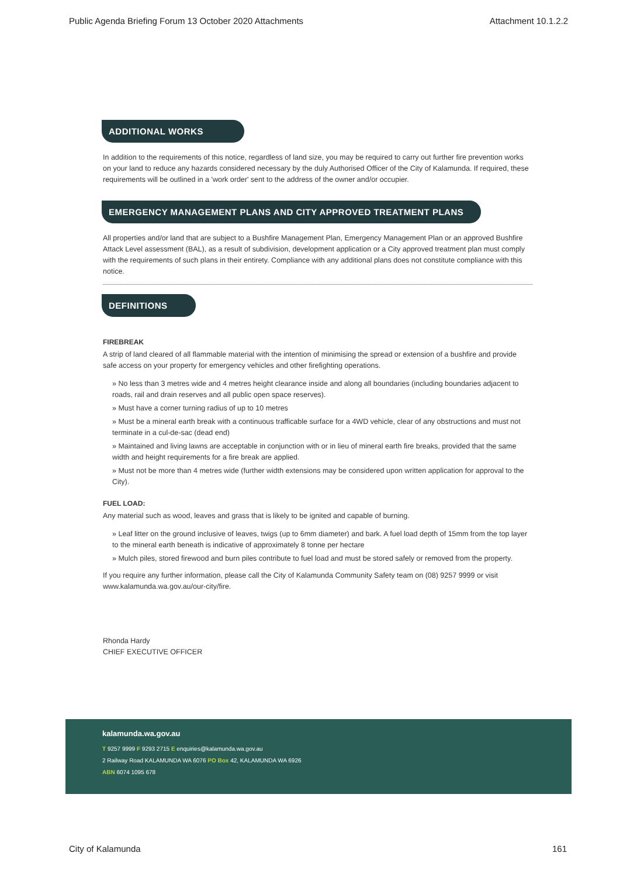Public Agenda Briefing Forum 13 October 2020 Attachments Attachment 10.1.2.2
ADDITIONAL WORKS
In addition to the requirements of this notice, regardless of land size, you may be required to carry out further fire prevention works on your land to reduce any hazards considered necessary by the duly Authorised Officer of the City of Kalamunda. If required, these requirements will be outlined in a 'work order' sent to the address of the owner and/or occupier.
EMERGENCY MANAGEMENT PLANS AND CITY APPROVED TREATMENT PLANS
All properties and/or land that are subject to a Bushfire Management Plan, Emergency Management Plan or an approved Bushfire Attack Level assessment (BAL), as a result of subdivision, development application or a City approved treatment plan must comply with the requirements of such plans in their entirety. Compliance with any additional plans does not constitute compliance with this notice.
DEFINITIONS
FIREBREAK
A strip of land cleared of all flammable material with the intention of minimising the spread or extension of a bushfire and provide safe access on your property for emergency vehicles and other firefighting operations.
» No less than 3 metres wide and 4 metres height clearance inside and along all boundaries (including boundaries adjacent to roads, rail and drain reserves and all public open space reserves).
» Must have a corner turning radius of up to 10 metres
» Must be a mineral earth break with a continuous trafficable surface for a 4WD vehicle, clear of any obstructions and must not terminate in a cul-de-sac (dead end)
» Maintained and living lawns are acceptable in conjunction with or in lieu of mineral earth fire breaks, provided that the same width and height requirements for a fire break are applied.
» Must not be more than 4 metres wide (further width extensions may be considered upon written application for approval to the City).
FUEL LOAD:
Any material such as wood, leaves and grass that is likely to be ignited and capable of burning.
» Leaf litter on the ground inclusive of leaves, twigs (up to 6mm diameter) and bark. A fuel load depth of 15mm from the top layer to the mineral earth beneath is indicative of approximately 8 tonne per hectare
» Mulch piles, stored firewood and burn piles contribute to fuel load and must be stored safely or removed from the property.
If you require any further information, please call the City of Kalamunda Community Safety team on (08) 9257 9999 or visit www.kalamunda.wa.gov.au/our-city/fire.
Rhonda Hardy
CHIEF EXECUTIVE OFFICER
kalamunda.wa.gov.au
T 9257 9999 F 9293 2715 E enquiries@kalamunda.wa.gov.au
2 Railway Road KALAMUNDA WA 6076 PO Box 42, KALAMUNDA WA 6926
ABN 6074 1095 678
City of Kalamunda 161